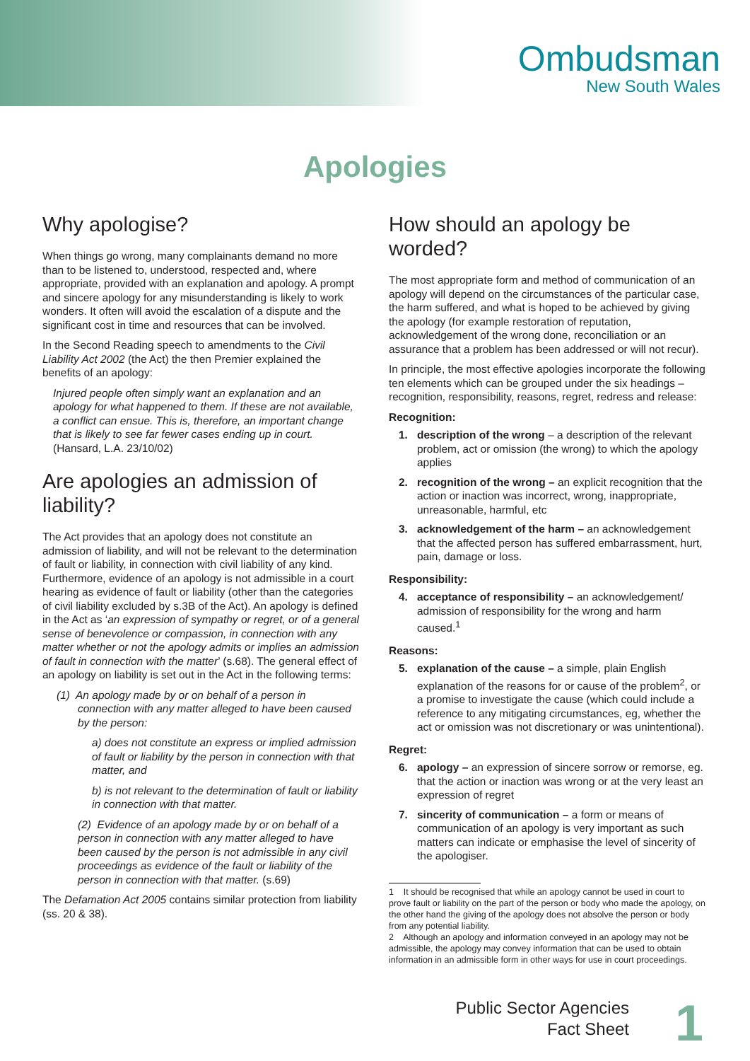Ombudsman
New South Wales
Apologies
Why apologise?
When things go wrong, many complainants demand no more than to be listened to, understood, respected and, where appropriate, provided with an explanation and apology. A prompt and sincere apology for any misunderstanding is likely to work wonders. It often will avoid the escalation of a dispute and the significant cost in time and resources that can be involved.
In the Second Reading speech to amendments to the Civil Liability Act 2002 (the Act) the then Premier explained the benefits of an apology:
Injured people often simply want an explanation and an apology for what happened to them. If these are not available, a conflict can ensue. This is, therefore, an important change that is likely to see far fewer cases ending up in court. (Hansard, L.A. 23/10/02)
Are apologies an admission of liability?
The Act provides that an apology does not constitute an admission of liability, and will not be relevant to the determination of fault or liability, in connection with civil liability of any kind. Furthermore, evidence of an apology is not admissible in a court hearing as evidence of fault or liability (other than the categories of civil liability excluded by s.3B of the Act). An apology is defined in the Act as ‘an expression of sympathy or regret, or of a general sense of benevolence or compassion, in connection with any matter whether or not the apology admits or implies an admission of fault in connection with the matter’ (s.68). The general effect of an apology on liability is set out in the Act in the following terms:
(1) An apology made by or on behalf of a person in connection with any matter alleged to have been caused by the person:
a) does not constitute an express or implied admission of fault or liability by the person in connection with that matter, and
b) is not relevant to the determination of fault or liability in connection with that matter.
(2) Evidence of an apology made by or on behalf of a person in connection with any matter alleged to have been caused by the person is not admissible in any civil proceedings as evidence of the fault or liability of the person in connection with that matter. (s.69)
The Defamation Act 2005 contains similar protection from liability (ss. 20 & 38).
How should an apology be worded?
The most appropriate form and method of communication of an apology will depend on the circumstances of the particular case, the harm suffered, and what is hoped to be achieved by giving the apology (for example restoration of reputation, acknowledgement of the wrong done, reconciliation or an assurance that a problem has been addressed or will not recur).
In principle, the most effective apologies incorporate the following ten elements which can be grouped under the six headings – recognition, responsibility, reasons, regret, redress and release:
Recognition:
1. description of the wrong – a description of the relevant problem, act or omission (the wrong) to which the apology applies
2. recognition of the wrong – an explicit recognition that the action or inaction was incorrect, wrong, inappropriate, unreasonable, harmful, etc
3. acknowledgement of the harm – an acknowledgement that the affected person has suffered embarrassment, hurt, pain, damage or loss.
Responsibility:
4. acceptance of responsibility – an acknowledgement/ admission of responsibility for the wrong and harm caused.<sup>1</sup>
Reasons:
5. explanation of the cause – a simple, plain English explanation of the reasons for or cause of the problem<sup>2</sup>, or a promise to investigate the cause (which could include a reference to any mitigating circumstances, eg, whether the act or omission was not discretionary or was unintentional).
Regret:
6. apology – an expression of sincere sorrow or remorse, eg. that the action or inaction was wrong or at the very least an expression of regret
7. sincerity of communication – a form or means of communication of an apology is very important as such matters can indicate or emphasise the level of sincerity of the apologiser.
1 It should be recognised that while an apology cannot be used in court to prove fault or liability on the part of the person or body who made the apology, on the other hand the giving of the apology does not absolve the person or body from any potential liability.
2 Although an apology and information conveyed in an apology may not be admissible, the apology may convey information that can be used to obtain information in an admissible form in other ways for use in court proceedings.
Public Sector Agencies
Fact Sheet
1